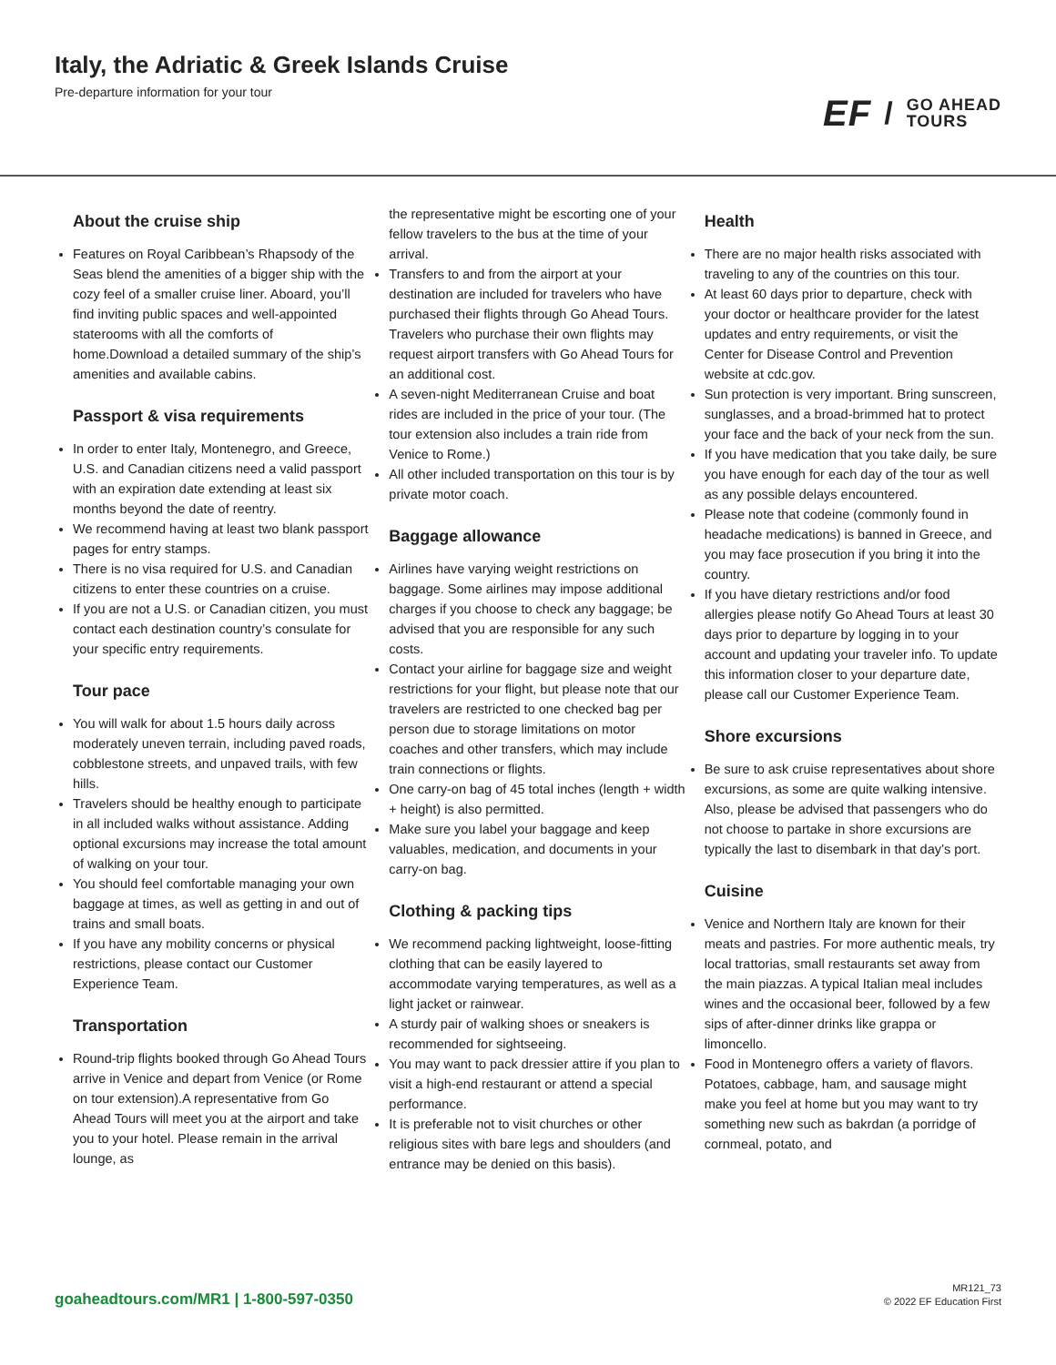Italy, the Adriatic & Greek Islands Cruise
Pre-departure information for your tour
EF / GO AHEAD
TOURS
About the cruise ship
Features on Royal Caribbean’s Rhapsody of the Seas blend the amenities of a bigger ship with the cozy feel of a smaller cruise liner. Aboard, you’ll find inviting public spaces and well-appointed staterooms with all the comforts of home.Download a detailed summary of the ship’s amenities and available cabins.
Passport & visa requirements
In order to enter Italy, Montenegro, and Greece, U.S. and Canadian citizens need a valid passport with an expiration date extending at least six months beyond the date of reentry.
We recommend having at least two blank passport pages for entry stamps.
There is no visa required for U.S. and Canadian citizens to enter these countries on a cruise.
If you are not a U.S. or Canadian citizen, you must contact each destination country’s consulate for your specific entry requirements.
Tour pace
You will walk for about 1.5 hours daily across moderately uneven terrain, including paved roads, cobblestone streets, and unpaved trails, with few hills.
Travelers should be healthy enough to participate in all included walks without assistance. Adding optional excursions may increase the total amount of walking on your tour.
You should feel comfortable managing your own baggage at times, as well as getting in and out of trains and small boats.
If you have any mobility concerns or physical restrictions, please contact our Customer Experience Team.
Transportation
Round-trip flights booked through Go Ahead Tours arrive in Venice and depart from Venice (or Rome on tour extension).A representative from Go Ahead Tours will meet you at the airport and take you to your hotel. Please remain in the arrival lounge, as
the representative might be escorting one of your fellow travelers to the bus at the time of your arrival.
Transfers to and from the airport at your destination are included for travelers who have purchased their flights through Go Ahead Tours. Travelers who purchase their own flights may request airport transfers with Go Ahead Tours for an additional cost.
A seven-night Mediterranean Cruise and boat rides are included in the price of your tour. (The tour extension also includes a train ride from Venice to Rome.)
All other included transportation on this tour is by private motor coach.
Baggage allowance
Airlines have varying weight restrictions on baggage. Some airlines may impose additional charges if you choose to check any baggage; be advised that you are responsible for any such costs.
Contact your airline for baggage size and weight restrictions for your flight, but please note that our travelers are restricted to one checked bag per person due to storage limitations on motor coaches and other transfers, which may include train connections or flights.
One carry-on bag of 45 total inches (length + width + height) is also permitted.
Make sure you label your baggage and keep valuables, medication, and documents in your carry-on bag.
Clothing & packing tips
We recommend packing lightweight, loose-fitting clothing that can be easily layered to accommodate varying temperatures, as well as a light jacket or rainwear.
A sturdy pair of walking shoes or sneakers is recommended for sightseeing.
You may want to pack dressier attire if you plan to visit a high-end restaurant or attend a special performance.
It is preferable not to visit churches or other religious sites with bare legs and shoulders (and entrance may be denied on this basis).
Health
There are no major health risks associated with traveling to any of the countries on this tour.
At least 60 days prior to departure, check with your doctor or healthcare provider for the latest updates and entry requirements, or visit the Center for Disease Control and Prevention website at cdc.gov.
Sun protection is very important. Bring sunscreen, sunglasses, and a broad-brimmed hat to protect your face and the back of your neck from the sun.
If you have medication that you take daily, be sure you have enough for each day of the tour as well as any possible delays encountered.
Please note that codeine (commonly found in headache medications) is banned in Greece, and you may face prosecution if you bring it into the country.
If you have dietary restrictions and/or food allergies please notify Go Ahead Tours at least 30 days prior to departure by logging in to your account and updating your traveler info. To update this information closer to your departure date, please call our Customer Experience Team.
Shore excursions
Be sure to ask cruise representatives about shore excursions, as some are quite walking intensive. Also, please be advised that passengers who do not choose to partake in shore excursions are typically the last to disembark in that day’s port.
Cuisine
Venice and Northern Italy are known for their meats and pastries. For more authentic meals, try local trattorias, small restaurants set away from the main piazzas. A typical Italian meal includes wines and the occasional beer, followed by a few sips of after-dinner drinks like grappa or limoncello.
Food in Montenegro offers a variety of flavors. Potatoes, cabbage, ham, and sausage might make you feel at home but you may want to try something new such as bakrdan (a porridge of cornmeal, potato, and
goaheadtours.com/MR1 | 1-800-597-0350
MR121_73
© 2022 EF Education First